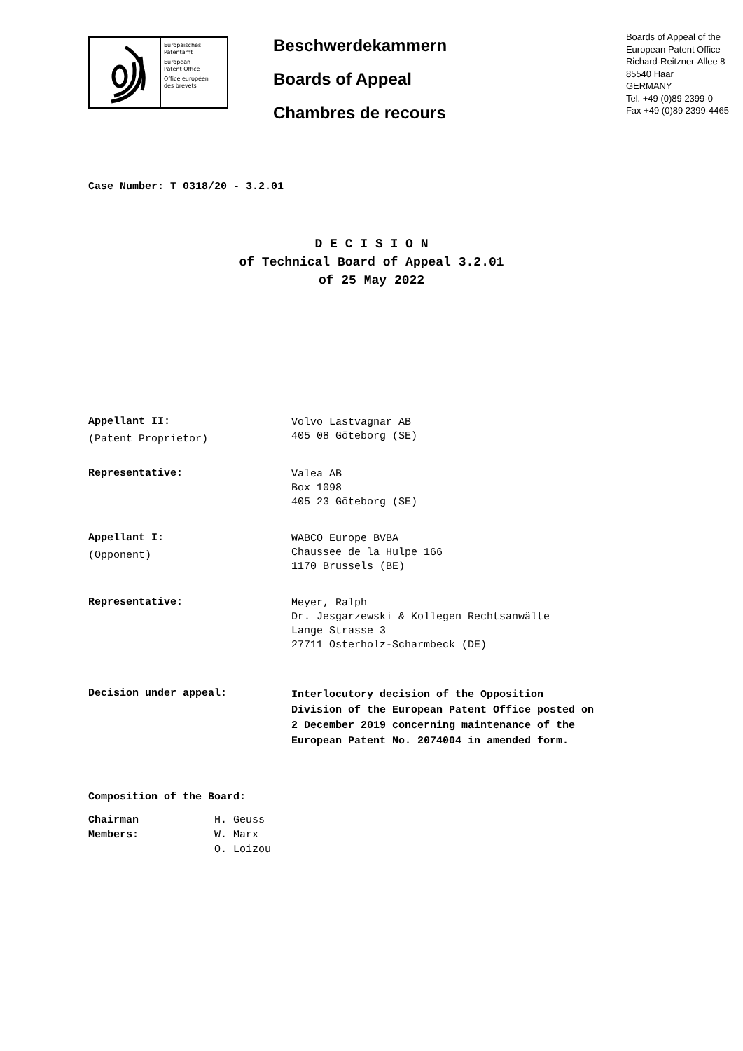Europäisches
Patentamt
European
Patent Office
Office européen
des brevets
Beschwerdekammern
Boards of Appeal
Chambres de recours
Boards of Appeal of the
European Patent Office
Richard-Reitzner-Allee 8
85540 Haar
GERMANY
Tel. +49 (0)89 2399-0
Fax +49 (0)89 2399-4465
Case Number: T 0318/20 - 3.2.01
D E C I S I O N
of Technical Board of Appeal 3.2.01
of 25 May 2022
Appellant II:
(Patent Proprietor)
Volvo Lastvagnar AB
405 08 Göteborg (SE)
Representative:
Valea AB
Box 1098
405 23 Göteborg (SE)
Appellant I:
(Opponent)
WABCO Europe BVBA
Chaussee de la Hulpe 166
1170 Brussels (BE)
Representative:
Meyer, Ralph
Dr. Jesgarzewski & Kollegen Rechtsanwälte
Lange Strasse 3
27711 Osterholz-Scharmbeck (DE)
Decision under appeal:
Interlocutory decision of the Opposition
Division of the European Patent Office posted on
2 December 2019 concerning maintenance of the
European Patent No. 2074004 in amended form.
Composition of the Board:
| Chairman | H. Geuss |
| Members: | W. Marx |
| | O. Loizou |